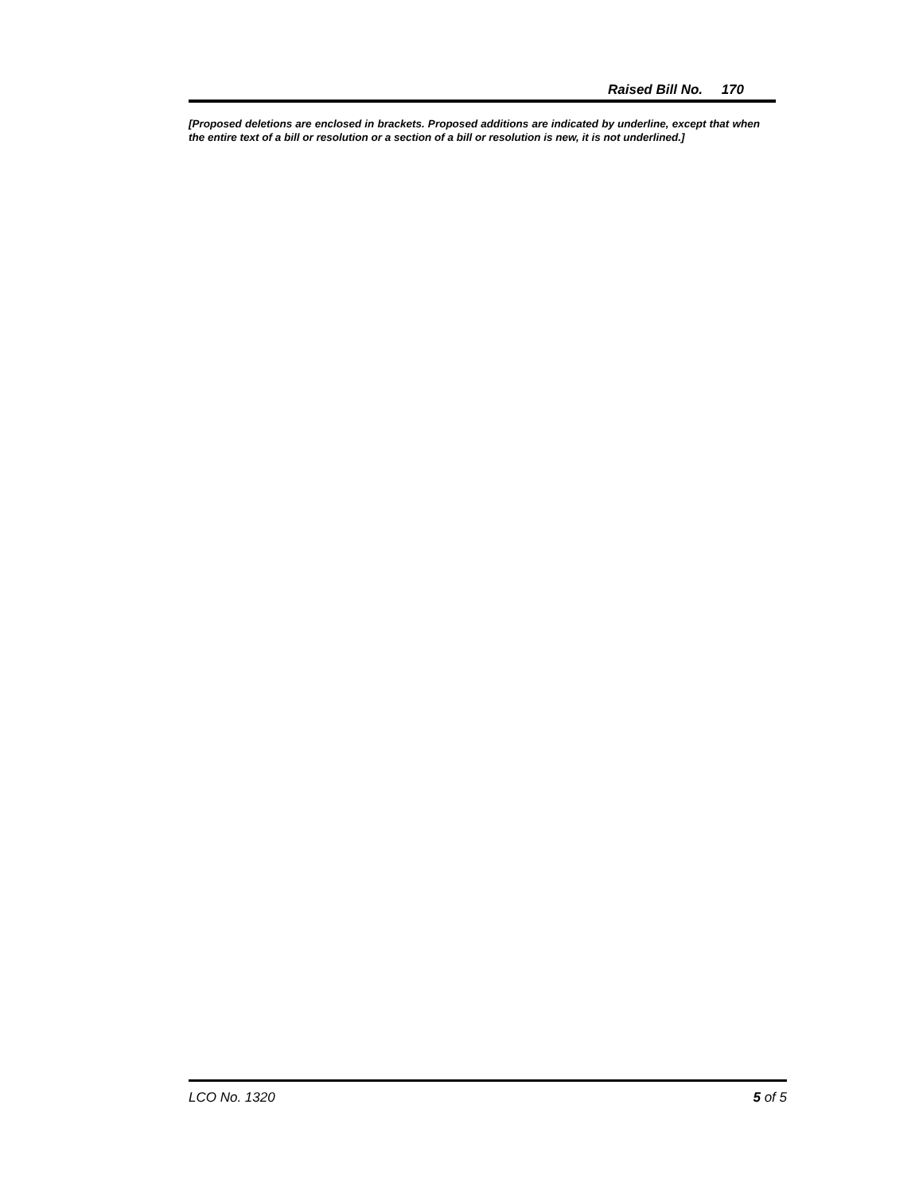Raised Bill No. 170
[Proposed deletions are enclosed in brackets. Proposed additions are indicated by underline, except that when the entire text of a bill or resolution or a section of a bill or resolution is new, it is not underlined.]
LCO No. 1320 5 of 5